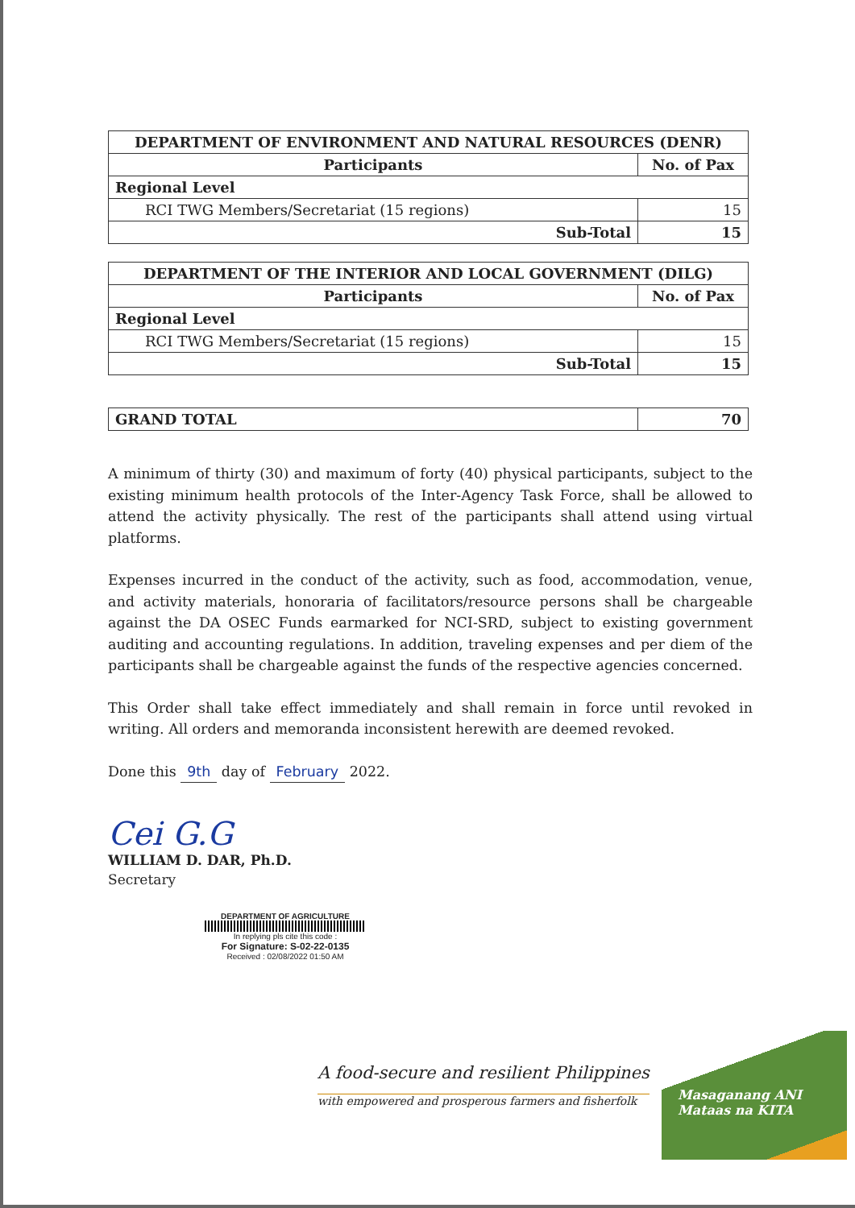| DEPARTMENT OF ENVIRONMENT AND NATURAL RESOURCES (DENR) | |
| --- | --- |
| Participants | No. of Pax |
| Regional Level | |
| RCI TWG Members/Secretariat (15 regions) | 15 |
| Sub-Total | 15 |
| DEPARTMENT OF THE INTERIOR AND LOCAL GOVERNMENT (DILG) | |
| --- | --- |
| Participants | No. of Pax |
| Regional Level | |
| RCI TWG Members/Secretariat (15 regions) | 15 |
| Sub-Total | 15 |
| GRAND TOTAL | 70 |
A minimum of thirty (30) and maximum of forty (40) physical participants, subject to the existing minimum health protocols of the Inter-Agency Task Force, shall be allowed to attend the activity physically. The rest of the participants shall attend using virtual platforms.
Expenses incurred in the conduct of the activity, such as food, accommodation, venue, and activity materials, honoraria of facilitators/resource persons shall be chargeable against the DA OSEC Funds earmarked for NCI-SRD, subject to existing government auditing and accounting regulations. In addition, traveling expenses and per diem of the participants shall be chargeable against the funds of the respective agencies concerned.
This Order shall take effect immediately and shall remain in force until revoked in writing. All orders and memoranda inconsistent herewith are deemed revoked.
Done this 9th day of February 2022.
Cei G.G
WILLIAM D. DAR, Ph.D.
Secretary
DEPARTMENT OF AGRICULTURE
In replying pls cite this code :
For Signature: S-02-22-0135
Received : 02/08/2022 01:50 AM
A food-secure and resilient Philippines
with empowered and prosperous farmers and fisherfolk
Masaganang ANI
Mataas na KITA